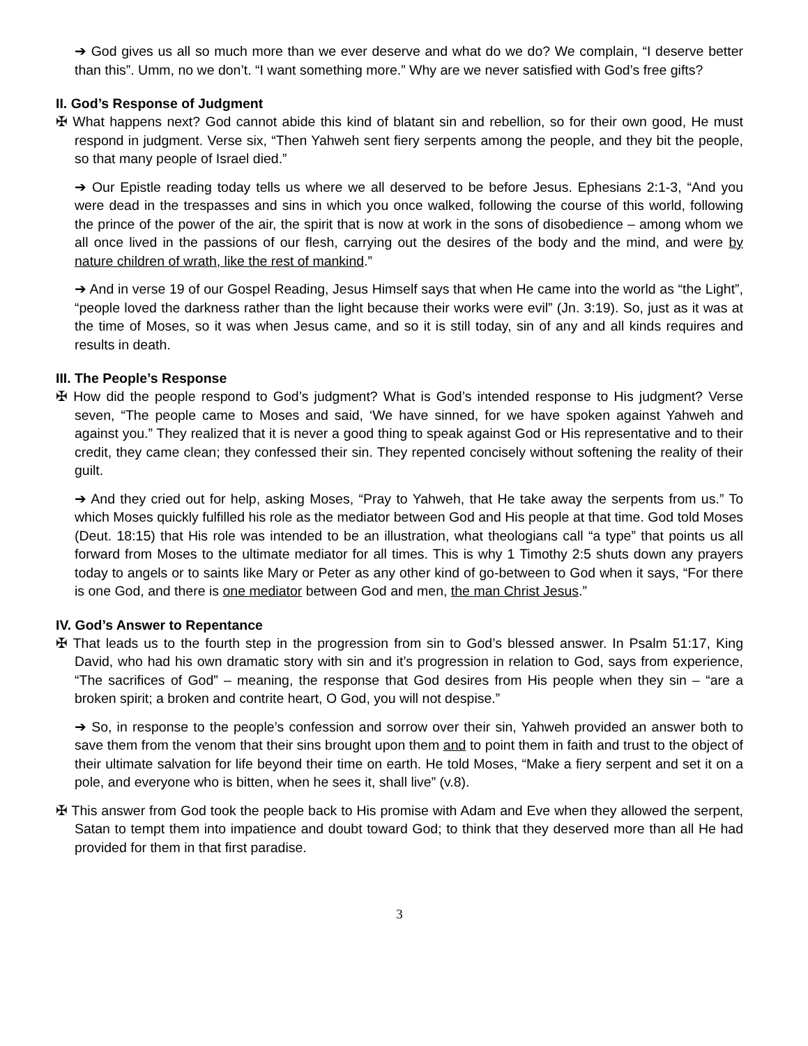➔ God gives us all so much more than we ever deserve and what do we do? We complain, “I deserve better than this”. Umm, no we don’t. “I want something more.” Why are we never satisfied with God’s free gifts?
II. God’s Response of Judgment
✠ What happens next? God cannot abide this kind of blatant sin and rebellion, so for their own good, He must respond in judgment. Verse six, “Then Yahweh sent fiery serpents among the people, and they bit the people, so that many people of Israel died.”
➔ Our Epistle reading today tells us where we all deserved to be before Jesus. Ephesians 2:1-3, “And you were dead in the trespasses and sins in which you once walked, following the course of this world, following the prince of the power of the air, the spirit that is now at work in the sons of disobedience – among whom we all once lived in the passions of our flesh, carrying out the desires of the body and the mind, and were by nature children of wrath, like the rest of mankind.”
➔ And in verse 19 of our Gospel Reading, Jesus Himself says that when He came into the world as “the Light”, “people loved the darkness rather than the light because their works were evil” (Jn. 3:19). So, just as it was at the time of Moses, so it was when Jesus came, and so it is still today, sin of any and all kinds requires and results in death.
III. The People’s Response
✠ How did the people respond to God’s judgment? What is God’s intended response to His judgment? Verse seven, “The people came to Moses and said, ‘We have sinned, for we have spoken against Yahweh and against you.” They realized that it is never a good thing to speak against God or His representative and to their credit, they came clean; they confessed their sin. They repented concisely without softening the reality of their guilt.
➔ And they cried out for help, asking Moses, “Pray to Yahweh, that He take away the serpents from us.” To which Moses quickly fulfilled his role as the mediator between God and His people at that time. God told Moses (Deut. 18:15) that His role was intended to be an illustration, what theologians call “a type” that points us all forward from Moses to the ultimate mediator for all times. This is why 1 Timothy 2:5 shuts down any prayers today to angels or to saints like Mary or Peter as any other kind of go-between to God when it says, “For there is one God, and there is one mediator between God and men, the man Christ Jesus.”
IV. God’s Answer to Repentance
✠ That leads us to the fourth step in the progression from sin to God’s blessed answer. In Psalm 51:17, King David, who had his own dramatic story with sin and it’s progression in relation to God, says from experience, “The sacrifices of God” – meaning, the response that God desires from His people when they sin – “are a broken spirit; a broken and contrite heart, O God, you will not despise.”
➔ So, in response to the people’s confession and sorrow over their sin, Yahweh provided an answer both to save them from the venom that their sins brought upon them and to point them in faith and trust to the object of their ultimate salvation for life beyond their time on earth. He told Moses, “Make a fiery serpent and set it on a pole, and everyone who is bitten, when he sees it, shall live” (v.8).
✠ This answer from God took the people back to His promise with Adam and Eve when they allowed the serpent, Satan to tempt them into impatience and doubt toward God; to think that they deserved more than all He had provided for them in that first paradise.
3